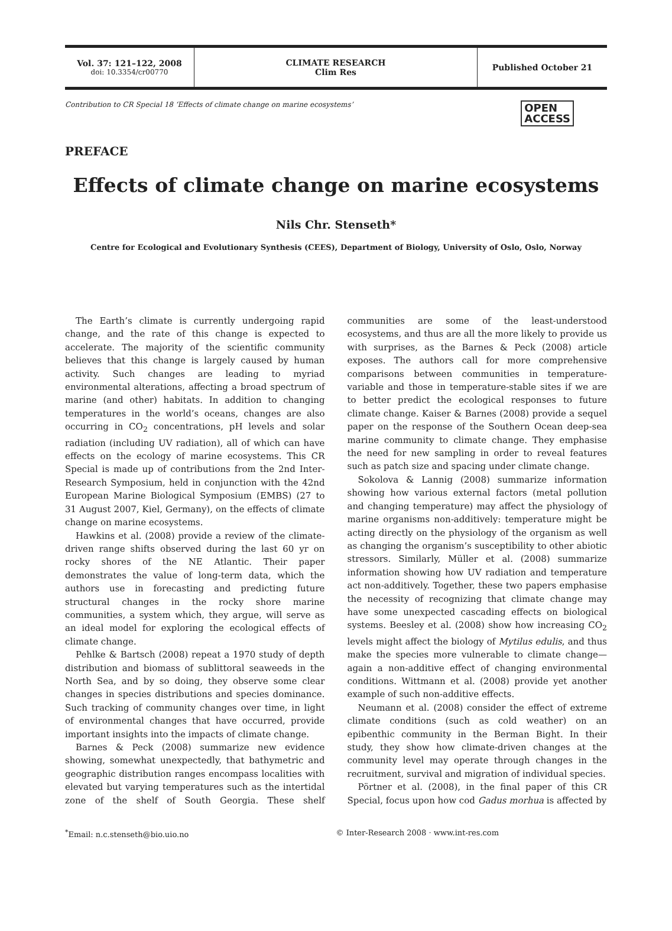Vol. 37: 121–122, 2008
doi: 10.3354/cr00770
CLIMATE RESEARCH
Clim Res
Published October 21
Contribution to CR Special 18 ‘Effects of climate change on marine ecosystems’ OPEN
ACCESS
PREFACE
Effects of climate change on marine ecosystems
Nils Chr. Stenseth*
Centre for Ecological and Evolutionary Synthesis (CEES), Department of Biology, University of Oslo, Oslo, Norway
The Earth’s climate is currently undergoing rapid change, and the rate of this change is expected to accelerate. The majority of the scientific community believes that this change is largely caused by human activity. Such changes are leading to myriad environmental alterations, affecting a broad spectrum of marine (and other) habitats. In addition to changing temperatures in the world’s oceans, changes are also occurring in CO<sub>2</sub> concentrations, pH levels and solar radiation (including UV radiation), all of which can have effects on the ecology of marine ecosystems. This CR Special is made up of contributions from the 2nd Inter-Research Symposium, held in conjunction with the 42nd European Marine Biological Symposium (EMBS) (27 to 31 August 2007, Kiel, Germany), on the effects of climate change on marine ecosystems.
Hawkins et al. (2008) provide a review of the climate-driven range shifts observed during the last 60 yr on rocky shores of the NE Atlantic. Their paper demonstrates the value of long-term data, which the authors use in forecasting and predicting future structural changes in the rocky shore marine communities, a system which, they argue, will serve as an ideal model for exploring the ecological effects of climate change.
Pehlke & Bartsch (2008) repeat a 1970 study of depth distribution and biomass of sublittoral seaweeds in the North Sea, and by so doing, they observe some clear changes in species distributions and species dominance. Such tracking of community changes over time, in light of environmental changes that have occurred, provide important insights into the impacts of climate change.
Barnes & Peck (2008) summarize new evidence showing, somewhat unexpectedly, that bathymetric and geographic distribution ranges encompass localities with elevated but varying temperatures such as the intertidal zone of the shelf of South Georgia. These shelf communities are some of the least-understood ecosystems, and thus are all the more likely to provide us with surprises, as the Barnes & Peck (2008) article exposes. The authors call for more comprehensive comparisons between communities in temperature-variable and those in temperature-stable sites if we are to better predict the ecological responses to future climate change. Kaiser & Barnes (2008) provide a sequel paper on the response of the Southern Ocean deep-sea marine community to climate change. They emphasise the need for new sampling in order to reveal features such as patch size and spacing under climate change.
Sokolova & Lannig (2008) summarize information showing how various external factors (metal pollution and changing temperature) may affect the physiology of marine organisms non-additively: temperature might be acting directly on the physiology of the organism as well as changing the organism’s susceptibility to other abiotic stressors. Similarly, Müller et al. (2008) summarize information showing how UV radiation and temperature act non-additively. Together, these two papers emphasise the necessity of recognizing that climate change may have some unexpected cascading effects on biological systems. Beesley et al. (2008) show how increasing CO<sub>2</sub> levels might affect the biology of Mytilus edulis, and thus make the species more vulnerable to climate change—again a non-additive effect of changing environmental conditions. Wittmann et al. (2008) provide yet another example of such non-additive effects.
Neumann et al. (2008) consider the effect of extreme climate conditions (such as cold weather) on an epibenthic community in the Berman Bight. In their study, they show how climate-driven changes at the community level may operate through changes in the recruitment, survival and migration of individual species.
Pörtner et al. (2008), in the final paper of this CR Special, focus upon how cod Gadus morhua is affected by
<sup>*</sup> Email: n.c.stenseth@bio.uio.no © Inter-Research 2008 · www.int-res.com